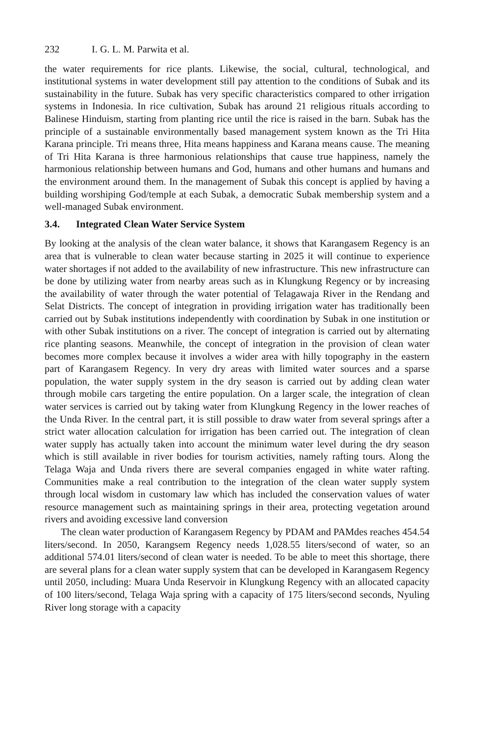232 I. G. L. M. Parwita et al.
the water requirements for rice plants. Likewise, the social, cultural, technological, and institutional systems in water development still pay attention to the conditions of Subak and its sustainability in the future. Subak has very specific characteristics compared to other irrigation systems in Indonesia. In rice cultivation, Subak has around 21 religious rituals according to Balinese Hinduism, starting from planting rice until the rice is raised in the barn. Subak has the principle of a sustainable environmentally based management system known as the Tri Hita Karana principle. Tri means three, Hita means happiness and Karana means cause. The meaning of Tri Hita Karana is three harmonious relationships that cause true happiness, namely the harmonious relationship between humans and God, humans and other humans and humans and the environment around them. In the management of Subak this concept is applied by having a building worshiping God/temple at each Subak, a democratic Subak membership system and a well-managed Subak environment.
3.4. Integrated Clean Water Service System
By looking at the analysis of the clean water balance, it shows that Karangasem Regency is an area that is vulnerable to clean water because starting in 2025 it will continue to experience water shortages if not added to the availability of new infrastructure. This new infrastructure can be done by utilizing water from nearby areas such as in Klungkung Regency or by increasing the availability of water through the water potential of Telagawaja River in the Rendang and Selat Districts. The concept of integration in providing irrigation water has traditionally been carried out by Subak institutions independently with coordination by Subak in one institution or with other Subak institutions on a river. The concept of integration is carried out by alternating rice planting seasons. Meanwhile, the concept of integration in the provision of clean water becomes more complex because it involves a wider area with hilly topography in the eastern part of Karangasem Regency. In very dry areas with limited water sources and a sparse population, the water supply system in the dry season is carried out by adding clean water through mobile cars targeting the entire population. On a larger scale, the integration of clean water services is carried out by taking water from Klungkung Regency in the lower reaches of the Unda River. In the central part, it is still possible to draw water from several springs after a strict water allocation calculation for irrigation has been carried out. The integration of clean water supply has actually taken into account the minimum water level during the dry season which is still available in river bodies for tourism activities, namely rafting tours. Along the Telaga Waja and Unda rivers there are several companies engaged in white water rafting. Communities make a real contribution to the integration of the clean water supply system through local wisdom in customary law which has included the conservation values of water resource management such as maintaining springs in their area, protecting vegetation around rivers and avoiding excessive land conversion
The clean water production of Karangasem Regency by PDAM and PAMdes reaches 454.54 liters/second. In 2050, Karangsem Regency needs 1,028.55 liters/second of water, so an additional 574.01 liters/second of clean water is needed. To be able to meet this shortage, there are several plans for a clean water supply system that can be developed in Karangasem Regency until 2050, including: Muara Unda Reservoir in Klungkung Regency with an allocated capacity of 100 liters/second, Telaga Waja spring with a capacity of 175 liters/second seconds, Nyuling River long storage with a capacity